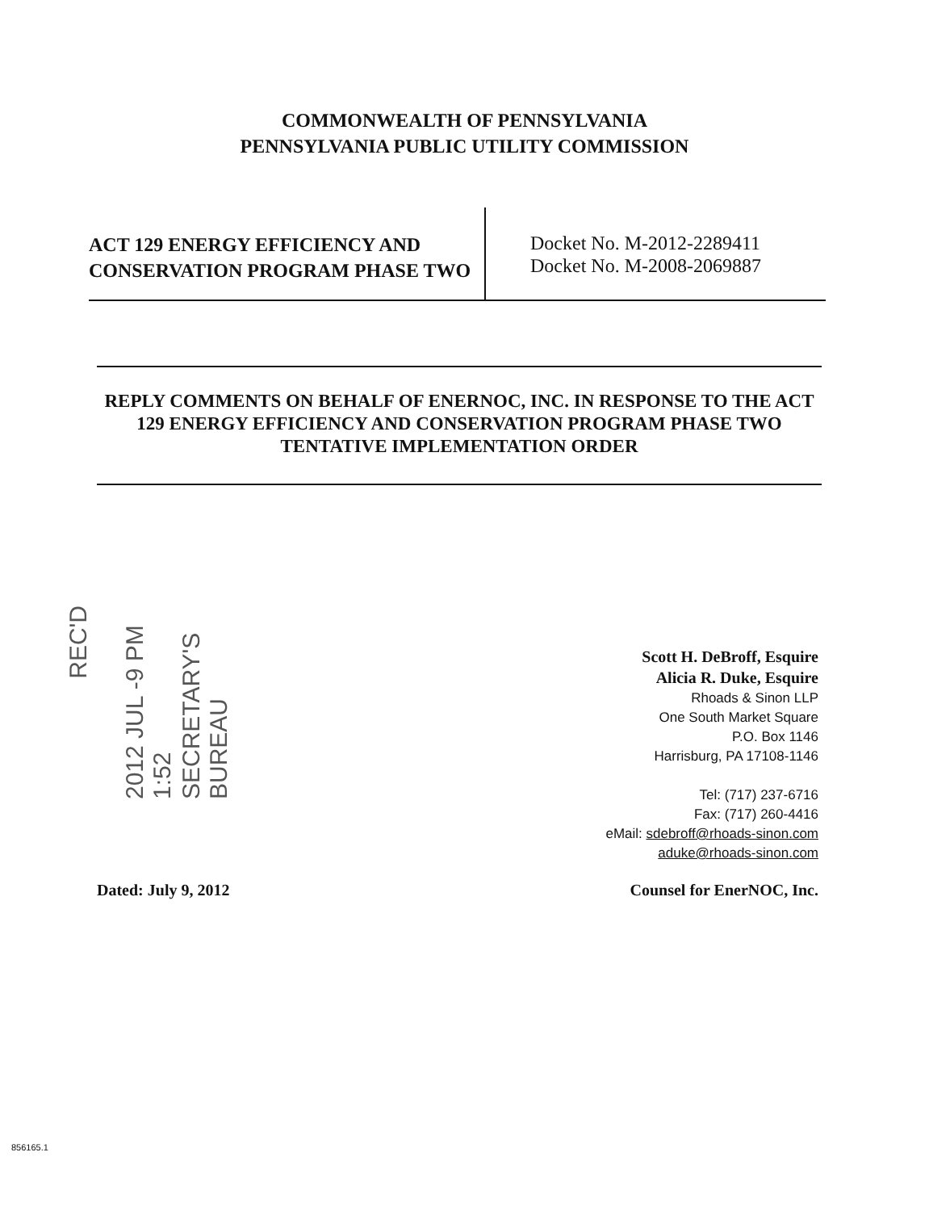COMMONWEALTH OF PENNSYLVANIA
PENNSYLVANIA PUBLIC UTILITY COMMISSION
ACT 129 ENERGY EFFICIENCY AND CONSERVATION PROGRAM PHASE TWO
Docket No. M-2012-2289411
Docket No. M-2008-2069887
REPLY COMMENTS ON BEHALF OF ENERNOC, INC. IN RESPONSE TO THE ACT 129 ENERGY EFFICIENCY AND CONSERVATION PROGRAM PHASE TWO TENTATIVE IMPLEMENTATION ORDER
REC'D
2012 JUL -9 PM 1:52
SECRETARY'S BUREAU
Scott H. DeBroff, Esquire
Alicia R. Duke, Esquire
Rhoads & Sinon LLP
One South Market Square
P.O. Box 1146
Harrisburg, PA 17108-1146
Tel: (717) 237-6716
Fax: (717) 260-4416
eMail: sdebroff@rhoads-sinon.com
aduke@rhoads-sinon.com
Dated: July 9, 2012 Counsel for EnerNOC, Inc.
856165.1